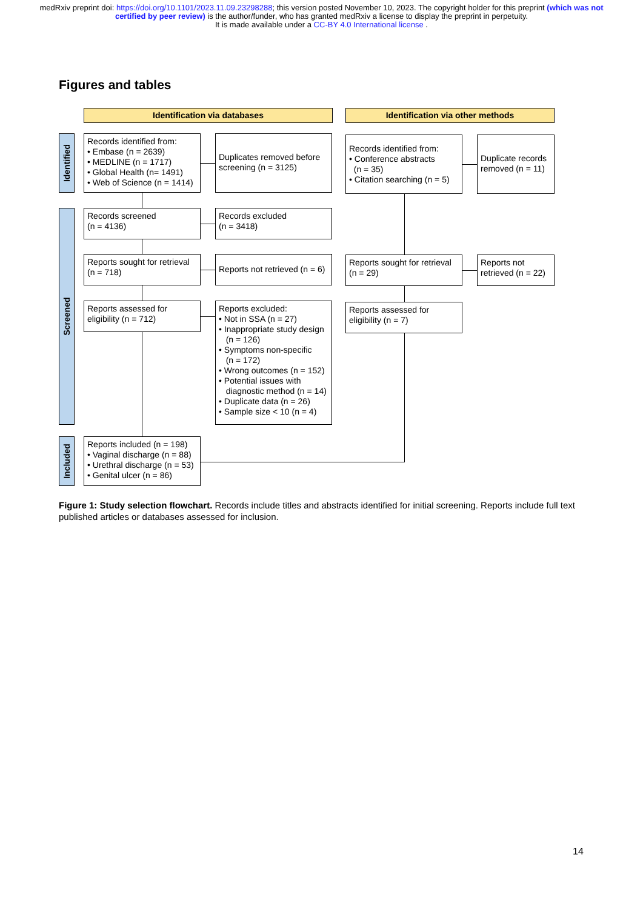medRxiv preprint doi: https://doi.org/10.1101/2023.11.09.23298288; this version posted November 10, 2023. The copyright holder for this preprint (which was not certified by peer review) is the author/funder, who has granted medRxiv a license to display the preprint in perpetuity.
It is made available under a CC-BY 4.0 International license .
Figures and tables
Identification via databases Identification via other methods
Identified
Screened
Included
Records identified from:
• Embase (n = 2639)
• MEDLINE (n = 1717)
• Global Health (n= 1491)
• Web of Science (n = 1414)
Duplicates removed before screening (n = 3125)
Records identified from:
• Conference abstracts
(n = 35)
• Citation searching (n = 5)
Duplicate records removed (n = 11)
Records screened
(n = 4136)
Records excluded
(n = 3418)
Reports sought for retrieval
(n = 718)
Reports not retrieved (n = 6)
Reports sought for retrieval
(n = 29)
Reports not
retrieved (n = 22)
Reports assessed for
eligibility (n = 712)
Reports excluded:
• Not in SSA (n = 27)
• Inappropriate study design
(n = 126)
• Symptoms non-specific
(n = 172)
• Wrong outcomes (n = 152)
• Potential issues with
diagnostic method (n = 14)
• Duplicate data (n = 26)
• Sample size < 10 (n = 4)
Reports assessed for
eligibility (n = 7)
Reports included (n = 198)
• Vaginal discharge (n = 88)
• Urethral discharge (n = 53)
• Genital ulcer (n = 86)
Figure 1: Study selection flowchart. Records include titles and abstracts identified for initial screening. Reports include full text published articles or databases assessed for inclusion.
14